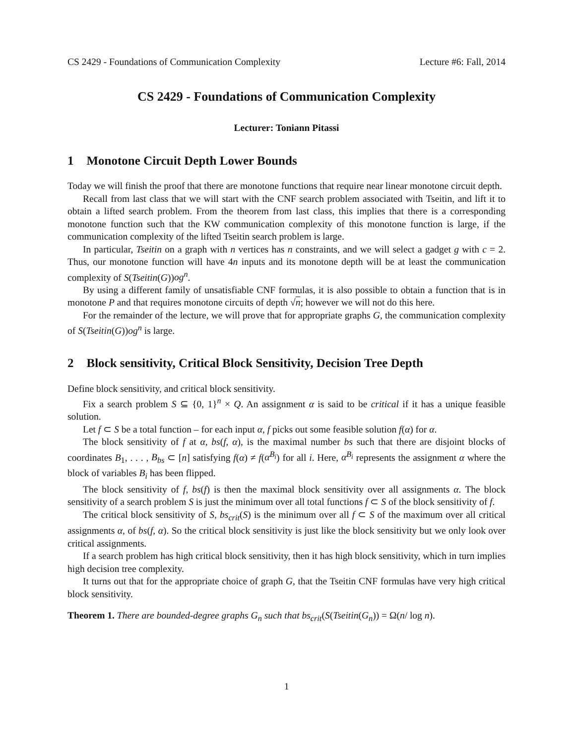CS 2429 - Foundations of Communication Complexity Lecture #6: Fall, 2014
CS 2429 - Foundations of Communication Complexity
Lecturer: Toniann Pitassi
1 Monotone Circuit Depth Lower Bounds
Today we will finish the proof that there are monotone functions that require near linear monotone circuit depth.
Recall from last class that we will start with the CNF search problem associated with Tseitin, and lift it to obtain a lifted search problem. From the theorem from last class, this implies that there is a corresponding monotone function such that the KW communication complexity of this monotone function is large, if the communication complexity of the lifted Tseitin search problem is large.
In particular, Tseitin on a graph with n vertices has n constraints, and we will select a gadget g with c = 2. Thus, our monotone function will have 4n inputs and its monotone depth will be at least the communication complexity of S(Tseitin(G))og<sup>n</sup>.
By using a different family of unsatisfiable CNF formulas, it is also possible to obtain a function that is in monotone P and that requires monotone circuits of depth √n; however we will not do this here.
For the remainder of the lecture, we will prove that for appropriate graphs G, the communication complexity of S(Tseitin(G))og<sup>n</sup> is large.
2 Block sensitivity, Critical Block Sensitivity, Decision Tree Depth
Define block sensitivity, and critical block sensitivity.
Fix a search problem S ⊆ {0, 1}<sup>n</sup> × Q. An assignment α is said to be critical if it has a unique feasible solution.
Let f ⊂ S be a total function – for each input α, f picks out some feasible solution f(α) for α.
The block sensitivity of f at α, bs(f, α), is the maximal number bs such that there are disjoint blocks of coordinates B<sub>1</sub>, . . . , B<sub>bs</sub> ⊂ [n] satisfying f(α) ≠ f(α<sup>B<sub>i</sub></sup>) for all i. Here, α<sup>B<sub>i</sub></sup> represents the assignment α where the block of variables B<sub>i</sub> has been flipped.
The block sensitivity of f, bs(f) is then the maximal block sensitivity over all assignments α. The block sensitivity of a search problem S is just the minimum over all total functions f ⊂ S of the block sensitivity of f.
The critical block sensitivity of S, bs<sub>crit</sub>(S) is the minimum over all f ⊂ S of the maximum over all critical assignments α, of bs(f, α). So the critical block sensitivity is just like the block sensitivity but we only look over critical assignments.
If a search problem has high critical block sensitivity, then it has high block sensitivity, which in turn implies high decision tree complexity.
It turns out that for the appropriate choice of graph G, that the Tseitin CNF formulas have very high critical block sensitivity.
Theorem 1. There are bounded-degree graphs G<sub>n</sub> such that bs<sub>crit</sub>(S(Tseitin(G<sub>n</sub>)) = Ω(n/ log n).
1